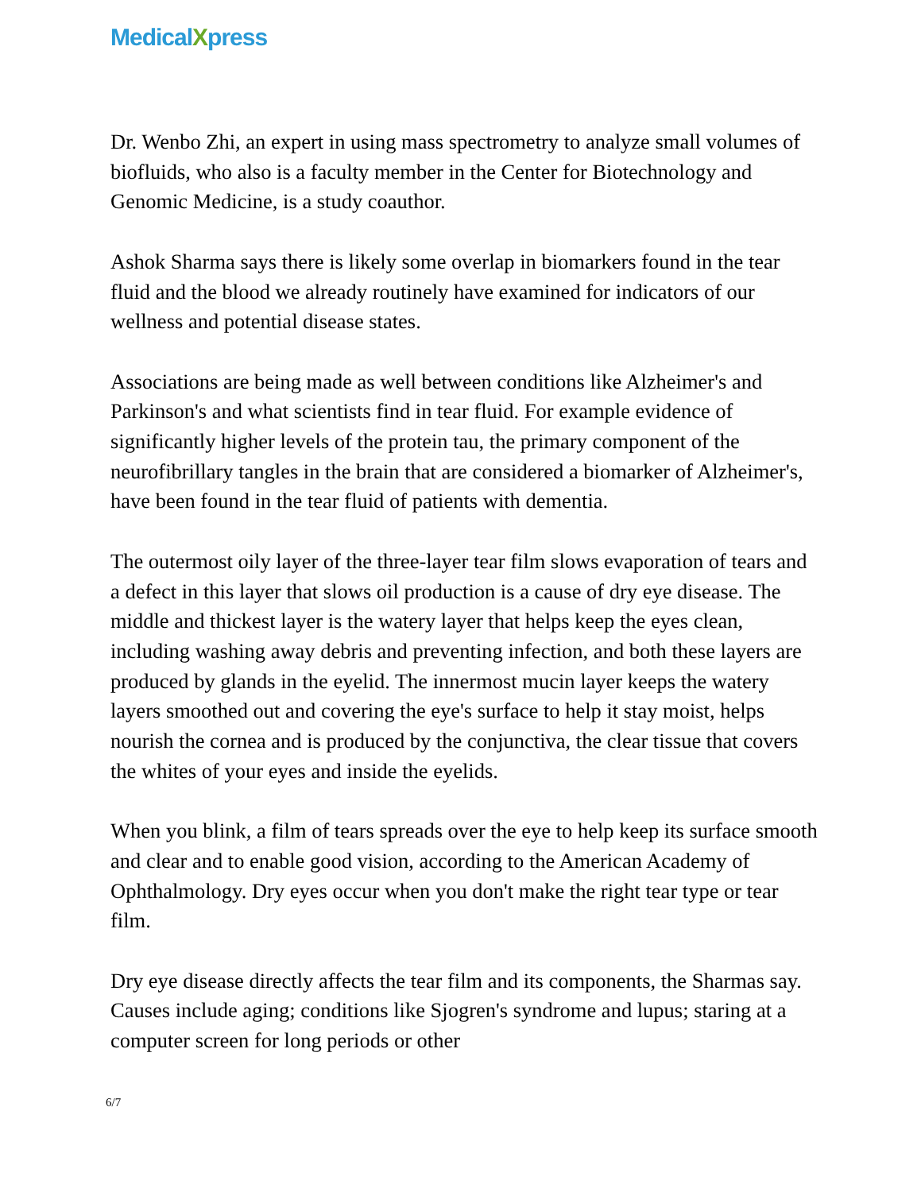MedicalXpress
Dr. Wenbo Zhi, an expert in using mass spectrometry to analyze small volumes of biofluids, who also is a faculty member in the Center for Biotechnology and Genomic Medicine, is a study coauthor.
Ashok Sharma says there is likely some overlap in biomarkers found in the tear fluid and the blood we already routinely have examined for indicators of our wellness and potential disease states.
Associations are being made as well between conditions like Alzheimer's and Parkinson's and what scientists find in tear fluid. For example evidence of significantly higher levels of the protein tau, the primary component of the neurofibrillary tangles in the brain that are considered a biomarker of Alzheimer's, have been found in the tear fluid of patients with dementia.
The outermost oily layer of the three-layer tear film slows evaporation of tears and a defect in this layer that slows oil production is a cause of dry eye disease. The middle and thickest layer is the watery layer that helps keep the eyes clean, including washing away debris and preventing infection, and both these layers are produced by glands in the eyelid. The innermost mucin layer keeps the watery layers smoothed out and covering the eye's surface to help it stay moist, helps nourish the cornea and is produced by the conjunctiva, the clear tissue that covers the whites of your eyes and inside the eyelids.
When you blink, a film of tears spreads over the eye to help keep its surface smooth and clear and to enable good vision, according to the American Academy of Ophthalmology. Dry eyes occur when you don't make the right tear type or tear film.
Dry eye disease directly affects the tear film and its components, the Sharmas say. Causes include aging; conditions like Sjogren's syndrome and lupus; staring at a computer screen for long periods or other
6/7